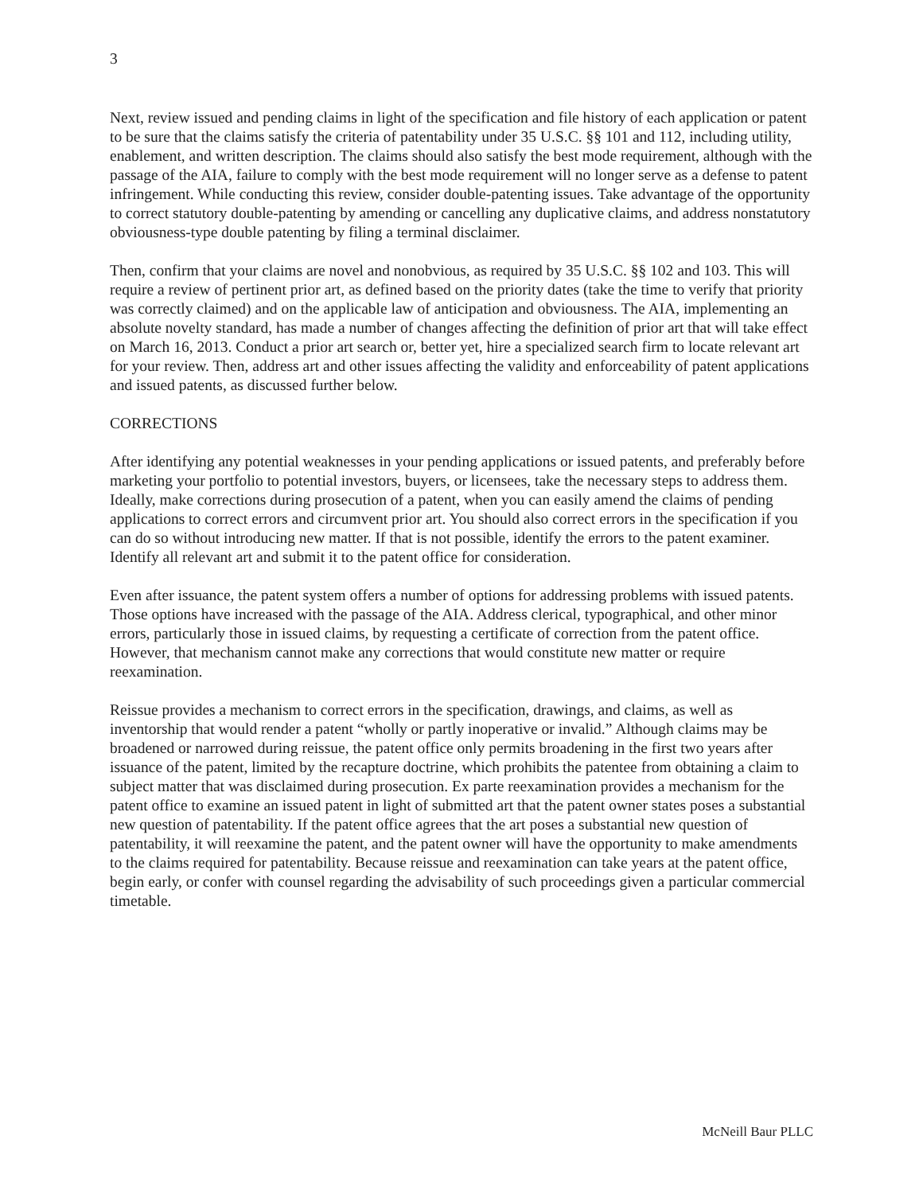3
Next, review issued and pending claims in light of the specification and file history of each application or patent to be sure that the claims satisfy the criteria of patentability under 35 U.S.C. §§ 101 and 112, including utility, enablement, and written description. The claims should also satisfy the best mode requirement, although with the passage of the AIA, failure to comply with the best mode requirement will no longer serve as a defense to patent infringement. While conducting this review, consider double-patenting issues. Take advantage of the opportunity to correct statutory double-patenting by amending or cancelling any duplicative claims, and address nonstatutory obviousness-type double patenting by filing a terminal disclaimer.
Then, confirm that your claims are novel and nonobvious, as required by 35 U.S.C. §§ 102 and 103. This will require a review of pertinent prior art, as defined based on the priority dates (take the time to verify that priority was correctly claimed) and on the applicable law of anticipation and obviousness. The AIA, implementing an absolute novelty standard, has made a number of changes affecting the definition of prior art that will take effect on March 16, 2013. Conduct a prior art search or, better yet, hire a specialized search firm to locate relevant art for your review. Then, address art and other issues affecting the validity and enforceability of patent applications and issued patents, as discussed further below.
CORRECTIONS
After identifying any potential weaknesses in your pending applications or issued patents, and preferably before marketing your portfolio to potential investors, buyers, or licensees, take the necessary steps to address them. Ideally, make corrections during prosecution of a patent, when you can easily amend the claims of pending applications to correct errors and circumvent prior art. You should also correct errors in the specification if you can do so without introducing new matter. If that is not possible, identify the errors to the patent examiner. Identify all relevant art and submit it to the patent office for consideration.
Even after issuance, the patent system offers a number of options for addressing problems with issued patents. Those options have increased with the passage of the AIA. Address clerical, typographical, and other minor errors, particularly those in issued claims, by requesting a certificate of correction from the patent office. However, that mechanism cannot make any corrections that would constitute new matter or require reexamination.
Reissue provides a mechanism to correct errors in the specification, drawings, and claims, as well as inventorship that would render a patent “wholly or partly inoperative or invalid.” Although claims may be broadened or narrowed during reissue, the patent office only permits broadening in the first two years after issuance of the patent, limited by the recapture doctrine, which prohibits the patentee from obtaining a claim to subject matter that was disclaimed during prosecution. Ex parte reexamination provides a mechanism for the patent office to examine an issued patent in light of submitted art that the patent owner states poses a substantial new question of patentability. If the patent office agrees that the art poses a substantial new question of patentability, it will reexamine the patent, and the patent owner will have the opportunity to make amendments to the claims required for patentability. Because reissue and reexamination can take years at the patent office, begin early, or confer with counsel regarding the advisability of such proceedings given a particular commercial timetable.
McNeill Baur PLLC